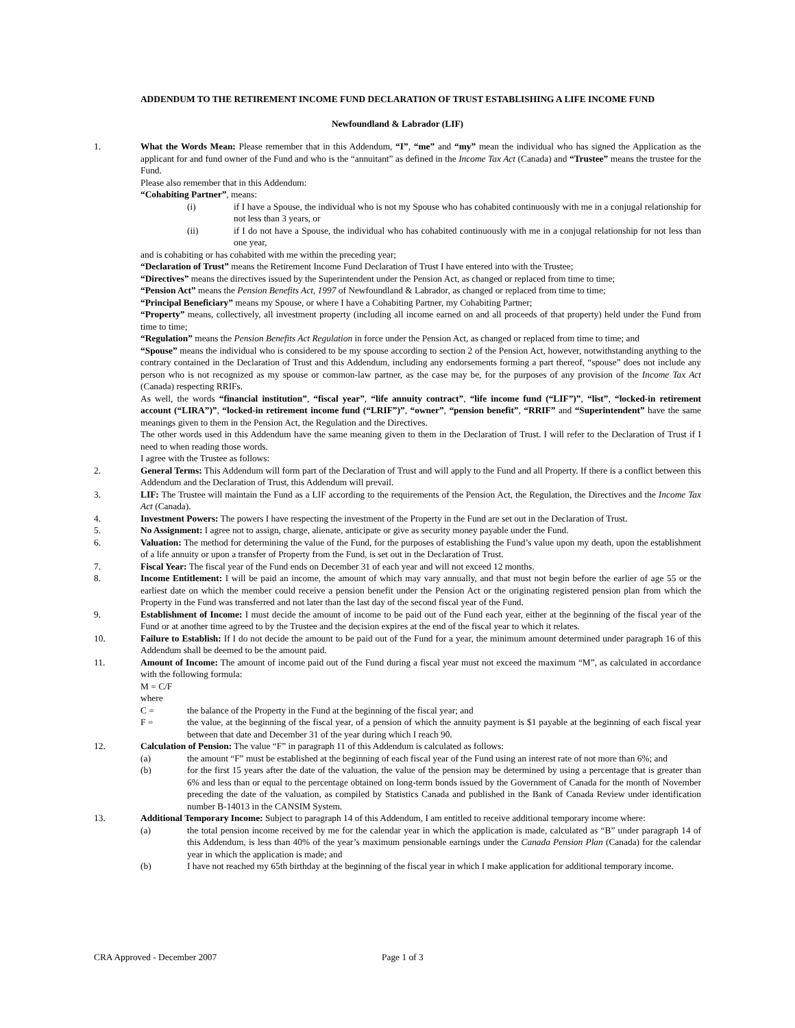ADDENDUM TO THE RETIREMENT INCOME FUND DECLARATION OF TRUST ESTABLISHING A LIFE INCOME FUND
Newfoundland & Labrador (LIF)
1. What the Words Mean: Please remember that in this Addendum, “I”, “me” and “my” mean the individual who has signed the Application as the applicant for and fund owner of the Fund and who is the “annuitant” as defined in the Income Tax Act (Canada) and “Trustee” means the trustee for the Fund.
Please also remember that in this Addendum:
“Cohabiting Partner”, means:
(i) if I have a Spouse, the individual who is not my Spouse who has cohabited continuously with me in a conjugal relationship for not less than 3 years, or
(ii) if I do not have a Spouse, the individual who has cohabited continuously with me in a conjugal relationship for not less than one year,
and is cohabiting or has cohabited with me within the preceding year;
“Declaration of Trust” means the Retirement Income Fund Declaration of Trust I have entered into with the Trustee;
“Directives” means the directives issued by the Superintendent under the Pension Act, as changed or replaced from time to time;
“Pension Act” means the Pension Benefits Act, 1997 of Newfoundland & Labrador, as changed or replaced from time to time;
“Principal Beneficiary” means my Spouse, or where I have a Cohabiting Partner, my Cohabiting Partner;
“Property” means, collectively, all investment property (including all income earned on and all proceeds of that property) held under the Fund from time to time;
“Regulation” means the Pension Benefits Act Regulation in force under the Pension Act, as changed or replaced from time to time; and
“Spouse” means the individual who is considered to be my spouse according to section 2 of the Pension Act, however, notwithstanding anything to the contrary contained in the Declaration of Trust and this Addendum, including any endorsements forming a part thereof, “spouse” does not include any person who is not recognized as my spouse or common-law partner, as the case may be, for the purposes of any provision of the Income Tax Act (Canada) respecting RRIFs.
As well, the words “financial institution”, “fiscal year”, “life annuity contract”, “life income fund (“LIF”)”, “list”, “locked-in retirement account (“LIRA”)”, “locked-in retirement income fund (“LRIF”)”, “owner”, “pension benefit”, “RRIF” and “Superintendent” have the same meanings given to them in the Pension Act, the Regulation and the Directives.
The other words used in this Addendum have the same meaning given to them in the Declaration of Trust. I will refer to the Declaration of Trust if I need to when reading those words.
I agree with the Trustee as follows:
2. General Terms: This Addendum will form part of the Declaration of Trust and will apply to the Fund and all Property. If there is a conflict between this Addendum and the Declaration of Trust, this Addendum will prevail.
3. LIF: The Trustee will maintain the Fund as a LIF according to the requirements of the Pension Act, the Regulation, the Directives and the Income Tax Act (Canada).
4. Investment Powers: The powers I have respecting the investment of the Property in the Fund are set out in the Declaration of Trust.
5. No Assignment: I agree not to assign, charge, alienate, anticipate or give as security money payable under the Fund.
6. Valuation: The method for determining the value of the Fund, for the purposes of establishing the Fund’s value upon my death, upon the establishment of a life annuity or upon a transfer of Property from the Fund, is set out in the Declaration of Trust.
7. Fiscal Year: The fiscal year of the Fund ends on December 31 of each year and will not exceed 12 months.
8. Income Entitlement: I will be paid an income, the amount of which may vary annually, and that must not begin before the earlier of age 55 or the earliest date on which the member could receive a pension benefit under the Pension Act or the originating registered pension plan from which the Property in the Fund was transferred and not later than the last day of the second fiscal year of the Fund.
9. Establishment of Income: I must decide the amount of income to be paid out of the Fund each year, either at the beginning of the fiscal year of the Fund or at another time agreed to by the Trustee and the decision expires at the end of the fiscal year to which it relates.
10. Failure to Establish: If I do not decide the amount to be paid out of the Fund for a year, the minimum amount determined under paragraph 16 of this Addendum shall be deemed to be the amount paid.
11. Amount of Income: The amount of income paid out of the Fund during a fiscal year must not exceed the maximum “M”, as calculated in accordance with the following formula:
M = C/F
where
C = the balance of the Property in the Fund at the beginning of the fiscal year; and
F = the value, at the beginning of the fiscal year, of a pension of which the annuity payment is $1 payable at the beginning of each fiscal year between that date and December 31 of the year during which I reach 90.
12. Calculation of Pension: The value “F” in paragraph 11 of this Addendum is calculated as follows:
(a) the amount “F” must be established at the beginning of each fiscal year of the Fund using an interest rate of not more than 6%; and
(b) for the first 15 years after the date of the valuation, the value of the pension may be determined by using a percentage that is greater than 6% and less than or equal to the percentage obtained on long-term bonds issued by the Government of Canada for the month of November preceding the date of the valuation, as compiled by Statistics Canada and published in the Bank of Canada Review under identification number B-14013 in the CANSIM System.
13. Additional Temporary Income: Subject to paragraph 14 of this Addendum, I am entitled to receive additional temporary income where:
(a) the total pension income received by me for the calendar year in which the application is made, calculated as “B” under paragraph 14 of this Addendum, is less than 40% of the year’s maximum pensionable earnings under the Canada Pension Plan (Canada) for the calendar year in which the application is made; and
(b) I have not reached my 65th birthday at the beginning of the fiscal year in which I make application for additional temporary income.
CRA Approved - December 2007 Page 1 of 3